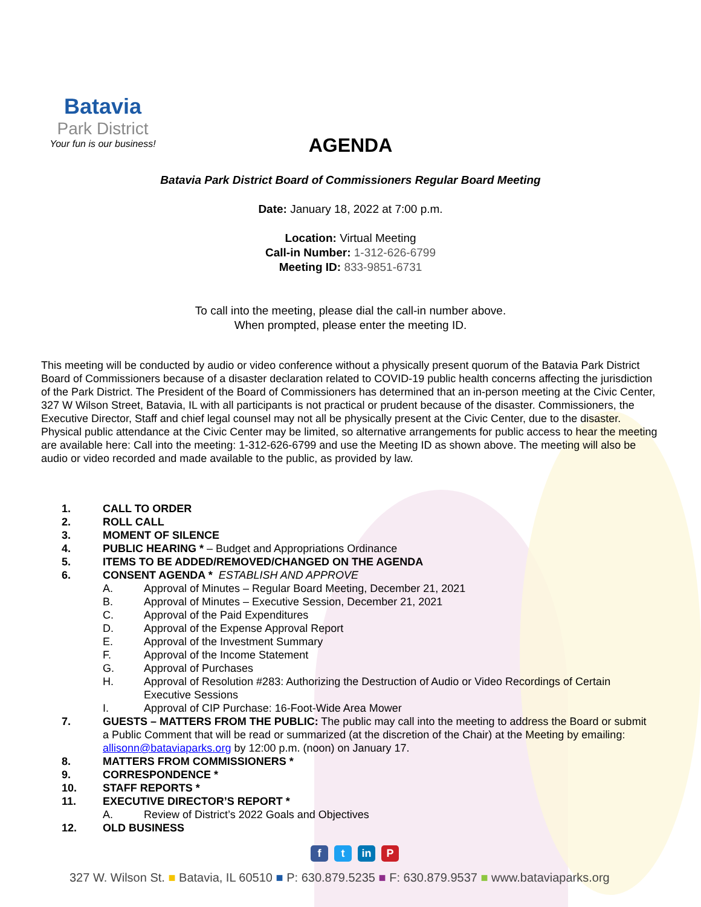Batavia
Park District
Your fun is our business!
AGENDA
Batavia Park District Board of Commissioners Regular Board Meeting
Date: January 18, 2022 at 7:00 p.m.
Location: Virtual Meeting
Call-in Number: 1-312-626-6799
Meeting ID: 833-9851-6731
To call into the meeting, please dial the call-in number above.
When prompted, please enter the meeting ID.
This meeting will be conducted by audio or video conference without a physically present quorum of the Batavia Park District Board of Commissioners because of a disaster declaration related to COVID-19 public health concerns affecting the jurisdiction of the Park District. The President of the Board of Commissioners has determined that an in-person meeting at the Civic Center, 327 W Wilson Street, Batavia, IL with all participants is not practical or prudent because of the disaster. Commissioners, the Executive Director, Staff and chief legal counsel may not all be physically present at the Civic Center, due to the disaster. Physical public attendance at the Civic Center may be limited, so alternative arrangements for public access to hear the meeting are available here: Call into the meeting: 1-312-626-6799 and use the Meeting ID as shown above. The meeting will also be audio or video recorded and made available to the public, as provided by law.
1. CALL TO ORDER
2. ROLL CALL
3. MOMENT OF SILENCE
4. PUBLIC HEARING * – Budget and Appropriations Ordinance
5. ITEMS TO BE ADDED/REMOVED/CHANGED ON THE AGENDA
6. CONSENT AGENDA * ESTABLISH AND APPROVE
A. Approval of Minutes – Regular Board Meeting, December 21, 2021
B. Approval of Minutes – Executive Session, December 21, 2021
C. Approval of the Paid Expenditures
D. Approval of the Expense Approval Report
E. Approval of the Investment Summary
F. Approval of the Income Statement
G. Approval of Purchases
H. Approval of Resolution #283: Authorizing the Destruction of Audio or Video Recordings of Certain Executive Sessions
I. Approval of CIP Purchase: 16-Foot-Wide Area Mower
7. GUESTS – MATTERS FROM THE PUBLIC: The public may call into the meeting to address the Board or submit a Public Comment that will be read or summarized (at the discretion of the Chair) at the Meeting by emailing: allisonn@bataviaparks.org by 12:00 p.m. (noon) on January 17.
8. MATTERS FROM COMMISSIONERS *
9. CORRESPONDENCE *
10. STAFF REPORTS *
11. EXECUTIVE DIRECTOR’S REPORT *
A. Review of District’s 2022 Goals and Objectives
12. OLD BUSINESS
f t in P
327 W. Wilson St. ■ Batavia, IL 60510 ■ P: 630.879.5235 ■ F: 630.879.9537 ■ www.bataviaparks.org